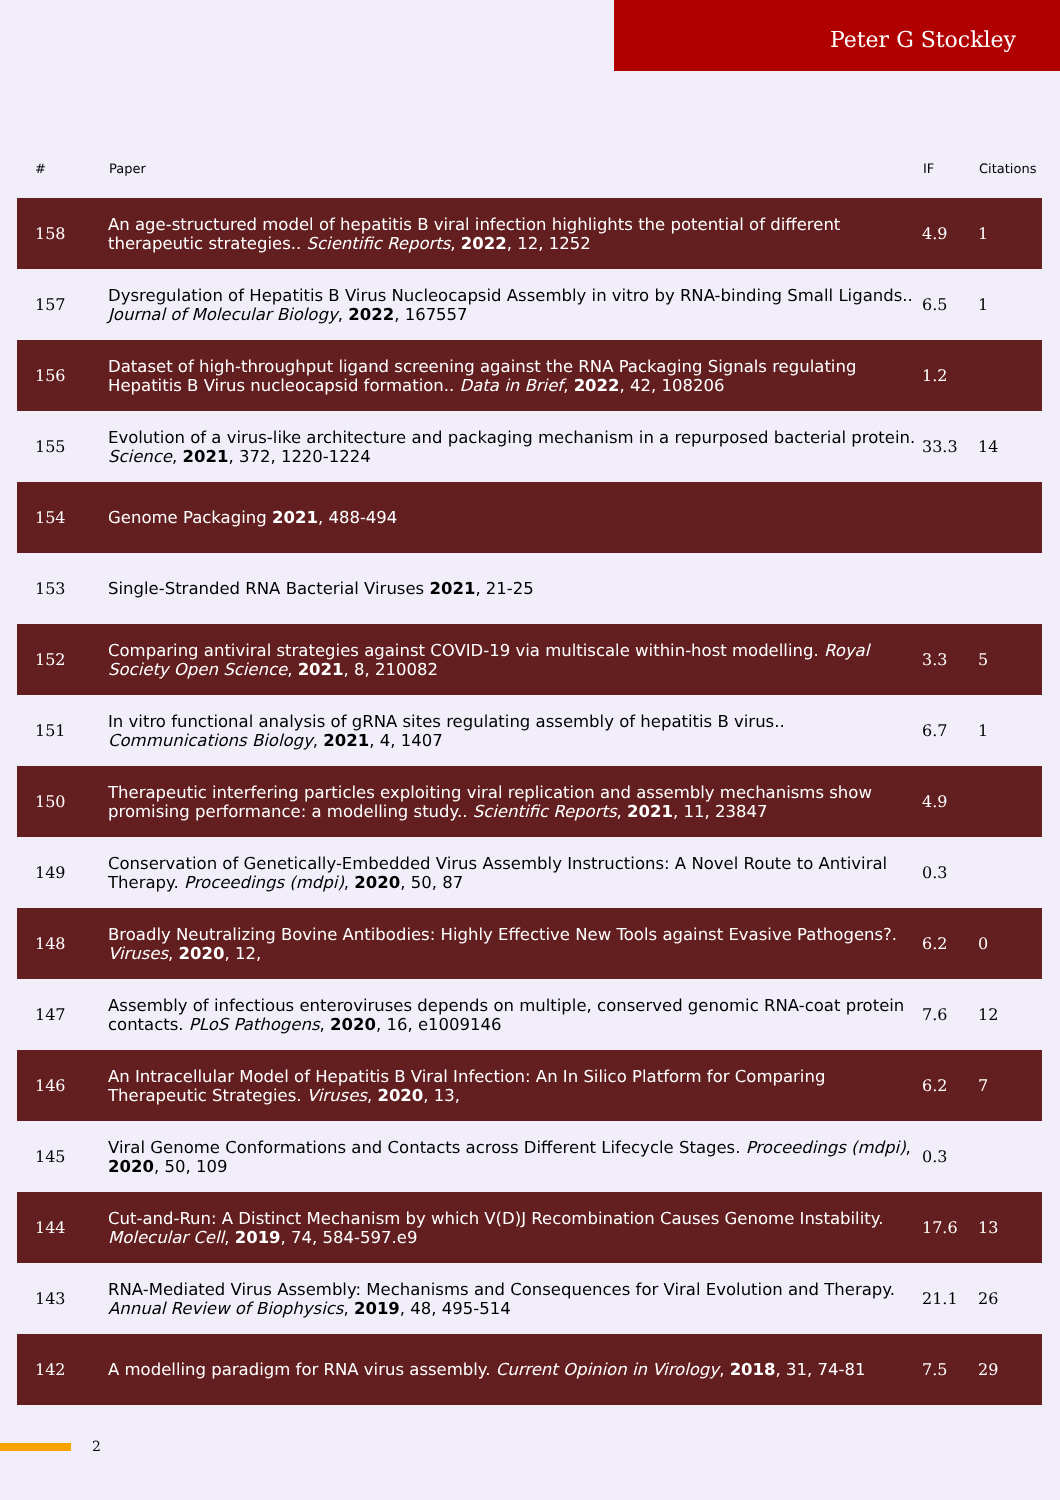Peter G Stockley
| # | Paper | IF | Citations |
| --- | --- | --- | --- |
| 158 | An age-structured model of hepatitis B viral infection highlights the potential of different therapeutic strategies.. Scientific Reports , 2022 , 12, 1252 | 4.9 | 1 |
| 157 | Dysregulation of Hepatitis B Virus Nucleocapsid Assembly in vitro by RNA-binding Small Ligands.. Journal of Molecular Biology , 2022 , 167557 | 6.5 | 1 |
| 156 | Dataset of high-throughput ligand screening against the RNA Packaging Signals regulating Hepatitis B Virus nucleocapsid formation.. Data in Brief , 2022 , 42, 108206 | 1.2 | |
| 155 | Evolution of a virus-like architecture and packaging mechanism in a repurposed bacterial protein. Science , 2021 , 372, 1220-1224 | 33.3 | 14 |
| 154 | Genome Packaging 2021 , 488-494 | | |
| 153 | Single-Stranded RNA Bacterial Viruses 2021 , 21-25 | | |
| 152 | Comparing antiviral strategies against COVID-19 via multiscale within-host modelling. Royal Society Open Science , 2021 , 8, 210082 | 3.3 | 5 |
| 151 | In vitro functional analysis of gRNA sites regulating assembly of hepatitis B virus.. Communications Biology , 2021 , 4, 1407 | 6.7 | 1 |
| 150 | Therapeutic interfering particles exploiting viral replication and assembly mechanisms show promising performance: a modelling study.. Scientific Reports , 2021 , 11, 23847 | 4.9 | |
| 149 | Conservation of Genetically-Embedded Virus Assembly Instructions: A Novel Route to Antiviral Therapy. Proceedings (mdpi) , 2020 , 50, 87 | 0.3 | |
| 148 | Broadly Neutralizing Bovine Antibodies: Highly Effective New Tools against Evasive Pathogens?. Viruses , 2020 , 12, | 6.2 | 0 |
| 147 | Assembly of infectious enteroviruses depends on multiple, conserved genomic RNA-coat protein contacts. PLoS Pathogens , 2020 , 16, e1009146 | 7.6 | 12 |
| 146 | An Intracellular Model of Hepatitis B Viral Infection: An In Silico Platform for Comparing Therapeutic Strategies. Viruses , 2020 , 13, | 6.2 | 7 |
| 145 | Viral Genome Conformations and Contacts across Different Lifecycle Stages. Proceedings (mdpi) , 2020 , 50, 109 | 0.3 | |
| 144 | Cut-and-Run: A Distinct Mechanism by which V(D)J Recombination Causes Genome Instability. Molecular Cell , 2019 , 74, 584-597.e9 | 17.6 | 13 |
| 143 | RNA-Mediated Virus Assembly: Mechanisms and Consequences for Viral Evolution and Therapy. Annual Review of Biophysics , 2019 , 48, 495-514 | 21.1 | 26 |
| 142 | A modelling paradigm for RNA virus assembly. Current Opinion in Virology , 2018 , 31, 74-81 | 7.5 | 29 |
2